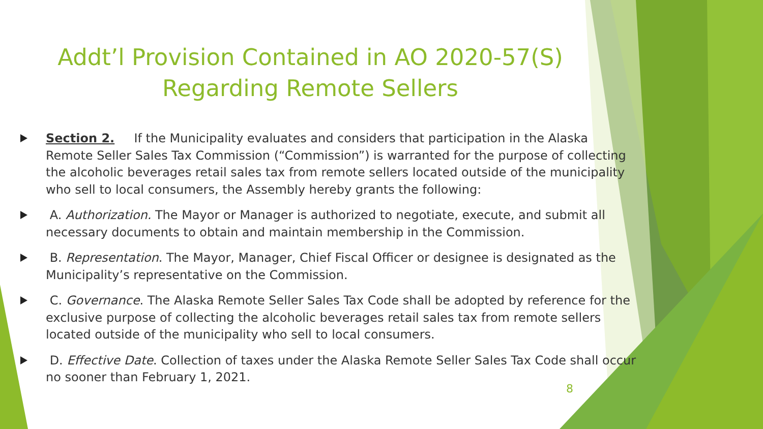Addt’l Provision Contained in AO 2020-57(S) Regarding Remote Sellers
Section 2. If the Municipality evaluates and considers that participation in the Alaska Remote Seller Sales Tax Commission (“Commission”) is warranted for the purpose of collecting the alcoholic beverages retail sales tax from remote sellers located outside of the municipality who sell to local consumers, the Assembly hereby grants the following:
A. Authorization. The Mayor or Manager is authorized to negotiate, execute, and submit all necessary documents to obtain and maintain membership in the Commission.
B. Representation. The Mayor, Manager, Chief Fiscal Officer or designee is designated as the Municipality’s representative on the Commission.
C. Governance. The Alaska Remote Seller Sales Tax Code shall be adopted by reference for the exclusive purpose of collecting the alcoholic beverages retail sales tax from remote sellers located outside of the municipality who sell to local consumers.
D. Effective Date. Collection of taxes under the Alaska Remote Seller Sales Tax Code shall occur no sooner than February 1, 2021.
8